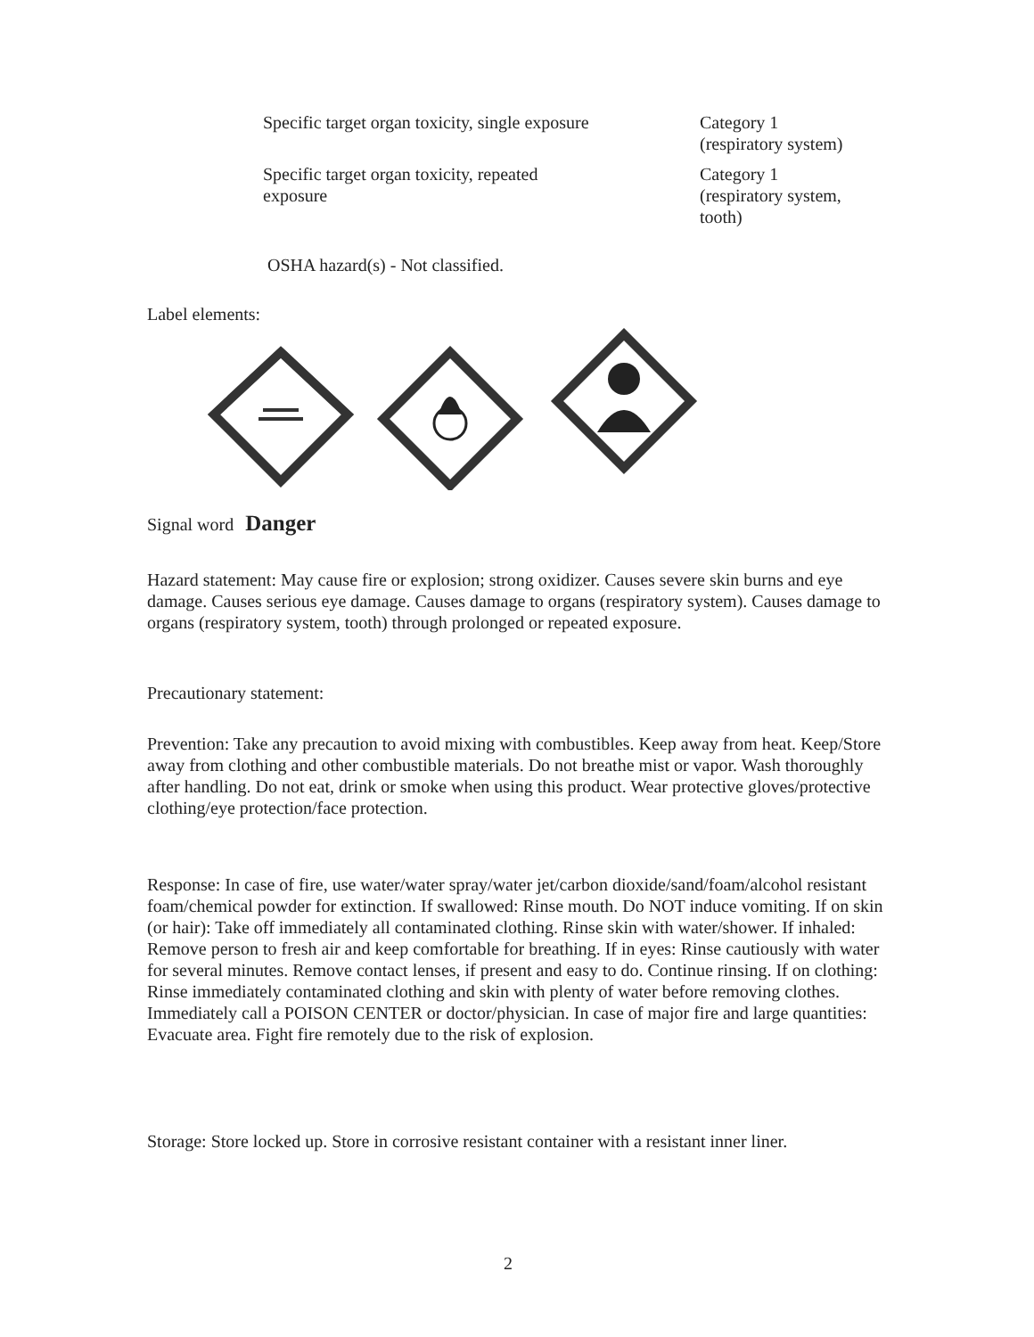| Specific target organ toxicity, single exposure | Category 1 (respiratory system) |
| Specific target organ toxicity, repeated exposure | Category 1 (respiratory system, tooth) |
OSHA hazard(s) - Not classified.
Label elements:
Signal word Danger
Hazard statement: May cause fire or explosion; strong oxidizer. Causes severe skin burns and eye damage. Causes serious eye damage. Causes damage to organs (respiratory system). Causes damage to organs (respiratory system, tooth) through prolonged or repeated exposure.
Precautionary statement:
Prevention: Take any precaution to avoid mixing with combustibles. Keep away from heat. Keep/Store away from clothing and other combustible materials. Do not breathe mist or vapor. Wash thoroughly after handling. Do not eat, drink or smoke when using this product. Wear protective gloves/protective clothing/eye protection/face protection.
Response: In case of fire, use water/water spray/water jet/carbon dioxide/sand/foam/alcohol resistant foam/chemical powder for extinction. If swallowed: Rinse mouth. Do NOT induce vomiting. If on skin (or hair): Take off immediately all contaminated clothing. Rinse skin with water/shower. If inhaled: Remove person to fresh air and keep comfortable for breathing. If in eyes: Rinse cautiously with water for several minutes. Remove contact lenses, if present and easy to do. Continue rinsing. If on clothing: Rinse immediately contaminated clothing and skin with plenty of water before removing clothes. Immediately call a POISON CENTER or doctor/physician. In case of major fire and large quantities: Evacuate area. Fight fire remotely due to the risk of explosion.
Storage: Store locked up. Store in corrosive resistant container with a resistant inner liner.
2